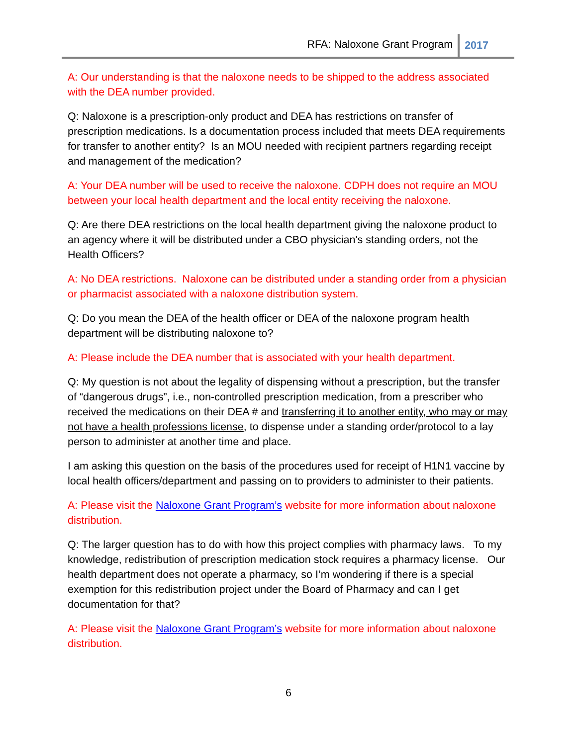RFA: Naloxone Grant Program 2017
A: Our understanding is that the naloxone needs to be shipped to the address associated with the DEA number provided.
Q: Naloxone is a prescription-only product and DEA has restrictions on transfer of prescription medications. Is a documentation process included that meets DEA requirements for transfer to another entity? Is an MOU needed with recipient partners regarding receipt and management of the medication?
A: Your DEA number will be used to receive the naloxone. CDPH does not require an MOU between your local health department and the local entity receiving the naloxone.
Q: Are there DEA restrictions on the local health department giving the naloxone product to an agency where it will be distributed under a CBO physician's standing orders, not the Health Officers?
A: No DEA restrictions. Naloxone can be distributed under a standing order from a physician or pharmacist associated with a naloxone distribution system.
Q: Do you mean the DEA of the health officer or DEA of the naloxone program health department will be distributing naloxone to?
A: Please include the DEA number that is associated with your health department.
Q: My question is not about the legality of dispensing without a prescription, but the transfer of “dangerous drugs”, i.e., non-controlled prescription medication, from a prescriber who received the medications on their DEA # and transferring it to another entity, who may or may not have a health professions license, to dispense under a standing order/protocol to a lay person to administer at another time and place.
I am asking this question on the basis of the procedures used for receipt of H1N1 vaccine by local health officers/department and passing on to providers to administer to their patients.
A: Please visit the Naloxone Grant Program’s website for more information about naloxone distribution.
Q: The larger question has to do with how this project complies with pharmacy laws. To my knowledge, redistribution of prescription medication stock requires a pharmacy license. Our health department does not operate a pharmacy, so I’m wondering if there is a special exemption for this redistribution project under the Board of Pharmacy and can I get documentation for that?
A: Please visit the Naloxone Grant Program’s website for more information about naloxone distribution.
6